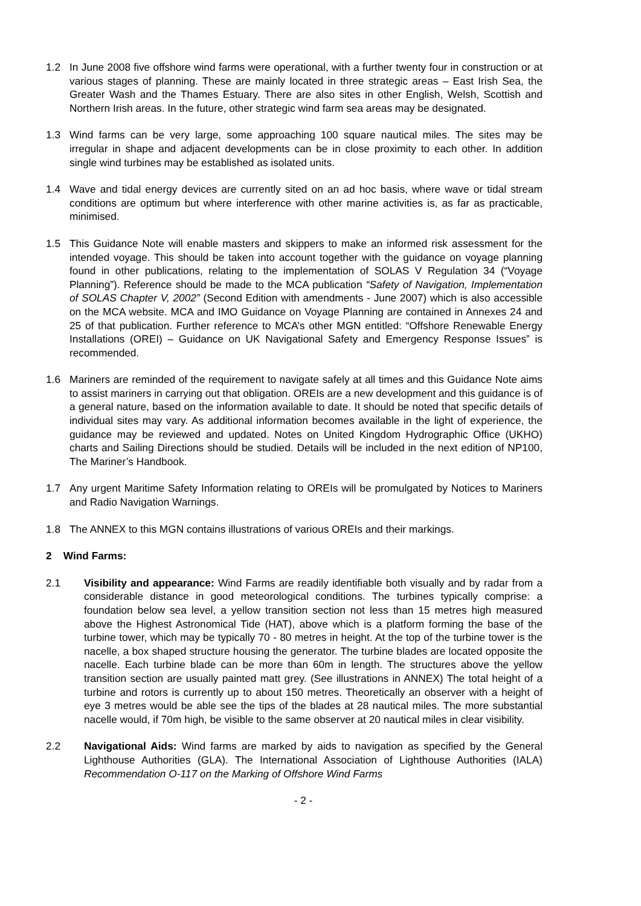1.2 In June 2008 five offshore wind farms were operational, with a further twenty four in construction or at various stages of planning. These are mainly located in three strategic areas – East Irish Sea, the Greater Wash and the Thames Estuary. There are also sites in other English, Welsh, Scottish and Northern Irish areas. In the future, other strategic wind farm sea areas may be designated.
1.3 Wind farms can be very large, some approaching 100 square nautical miles. The sites may be irregular in shape and adjacent developments can be in close proximity to each other. In addition single wind turbines may be established as isolated units.
1.4 Wave and tidal energy devices are currently sited on an ad hoc basis, where wave or tidal stream conditions are optimum but where interference with other marine activities is, as far as practicable, minimised.
1.5 This Guidance Note will enable masters and skippers to make an informed risk assessment for the intended voyage. This should be taken into account together with the guidance on voyage planning found in other publications, relating to the implementation of SOLAS V Regulation 34 (“Voyage Planning”). Reference should be made to the MCA publication “Safety of Navigation, Implementation of SOLAS Chapter V, 2002” (Second Edition with amendments - June 2007) which is also accessible on the MCA website. MCA and IMO Guidance on Voyage Planning are contained in Annexes 24 and 25 of that publication. Further reference to MCA’s other MGN entitled: “Offshore Renewable Energy Installations (OREI) – Guidance on UK Navigational Safety and Emergency Response Issues” is recommended.
1.6 Mariners are reminded of the requirement to navigate safely at all times and this Guidance Note aims to assist mariners in carrying out that obligation. OREIs are a new development and this guidance is of a general nature, based on the information available to date. It should be noted that specific details of individual sites may vary. As additional information becomes available in the light of experience, the guidance may be reviewed and updated. Notes on United Kingdom Hydrographic Office (UKHO) charts and Sailing Directions should be studied. Details will be included in the next edition of NP100, The Mariner’s Handbook.
1.7 Any urgent Maritime Safety Information relating to OREIs will be promulgated by Notices to Mariners and Radio Navigation Warnings.
1.8 The ANNEX to this MGN contains illustrations of various OREIs and their markings.
2 Wind Farms:
2.1 Visibility and appearance: Wind Farms are readily identifiable both visually and by radar from a considerable distance in good meteorological conditions. The turbines typically comprise: a foundation below sea level, a yellow transition section not less than 15 metres high measured above the Highest Astronomical Tide (HAT), above which is a platform forming the base of the turbine tower, which may be typically 70 - 80 metres in height. At the top of the turbine tower is the nacelle, a box shaped structure housing the generator. The turbine blades are located opposite the nacelle. Each turbine blade can be more than 60m in length. The structures above the yellow transition section are usually painted matt grey. (See illustrations in ANNEX) The total height of a turbine and rotors is currently up to about 150 metres. Theoretically an observer with a height of eye 3 metres would be able see the tips of the blades at 28 nautical miles. The more substantial nacelle would, if 70m high, be visible to the same observer at 20 nautical miles in clear visibility.
2.2 Navigational Aids: Wind farms are marked by aids to navigation as specified by the General Lighthouse Authorities (GLA). The International Association of Lighthouse Authorities (IALA) Recommendation O-117 on the Marking of Offshore Wind Farms
- 2 -